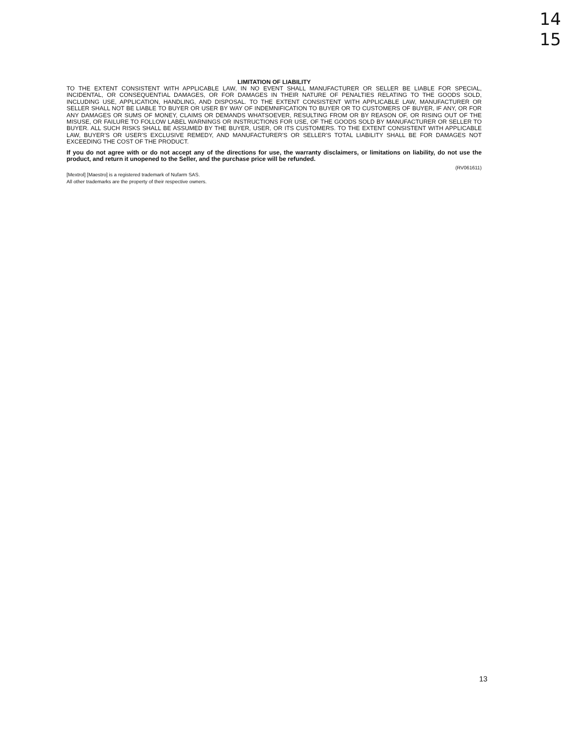14
15
LIMITATION OF LIABILITY
TO THE EXTENT CONSISTENT WITH APPLICABLE LAW, IN NO EVENT SHALL MANUFACTURER OR SELLER BE LIABLE FOR SPECIAL, INCIDENTAL, OR CONSEQUENTIAL DAMAGES, OR FOR DAMAGES IN THEIR NATURE OF PENALTIES RELATING TO THE GOODS SOLD, INCLUDING USE, APPLICATION, HANDLING, AND DISPOSAL. TO THE EXTENT CONSISTENT WITH APPLICABLE LAW, MANUFACTURER OR SELLER SHALL NOT BE LIABLE TO BUYER OR USER BY WAY OF INDEMNIFICATION TO BUYER OR TO CUSTOMERS OF BUYER, IF ANY, OR FOR ANY DAMAGES OR SUMS OF MONEY, CLAIMS OR DEMANDS WHATSOEVER, RESULTING FROM OR BY REASON OF, OR RISING OUT OF THE MISUSE, OR FAILURE TO FOLLOW LABEL WARNINGS OR INSTRUCTIONS FOR USE, OF THE GOODS SOLD BY MANUFACTURER OR SELLER TO BUYER. ALL SUCH RISKS SHALL BE ASSUMED BY THE BUYER, USER, OR ITS CUSTOMERS. TO THE EXTENT CONSISTENT WITH APPLICABLE LAW, BUYER'S OR USER'S EXCLUSIVE REMEDY, AND MANUFACTURER'S OR SELLER'S TOTAL LIABILITY SHALL BE FOR DAMAGES NOT EXCEEDING THE COST OF THE PRODUCT.
If you do not agree with or do not accept any of the directions for use, the warranty disclaimers, or limitations on liability, do not use the product, and return it unopened to the Seller, and the purchase price will be refunded.
(RV061611)
[Mextrol] [Maestro] is a registered trademark of Nufarm SAS.
All other trademarks are the property of their respective owners.
13